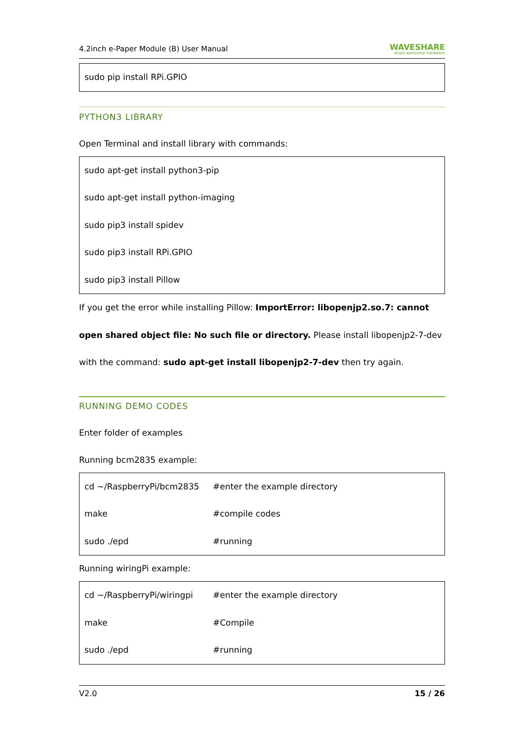4.2inch e-Paper Module (B) User Manual WAVESHARE
share awesome hardware
sudo pip install RPi.GPIO
PYTHON3 LIBRARY
Open Terminal and install library with commands:
sudo apt-get install python3-pip
sudo apt-get install python-imaging
sudo pip3 install spidev
sudo pip3 install RPi.GPIO
sudo pip3 install Pillow
If you get the error while installing Pillow: ImportError: libopenjp2.so.7: cannot open shared object file: No such file or directory. Please install libopenjp2-7-dev with the command: sudo apt-get install libopenjp2-7-dev then try again.
RUNNING DEMO CODES
Enter folder of examples
Running bcm2835 example:
cd ~/RaspberryPi/bcm2835 #enter the example directory
make #compile codes
sudo ./epd #running
Running wiringPi example:
cd ~/RaspberryPi/wiringpi #enter the example directory
make #Compile
sudo ./epd #running
V2.0 15 / 26